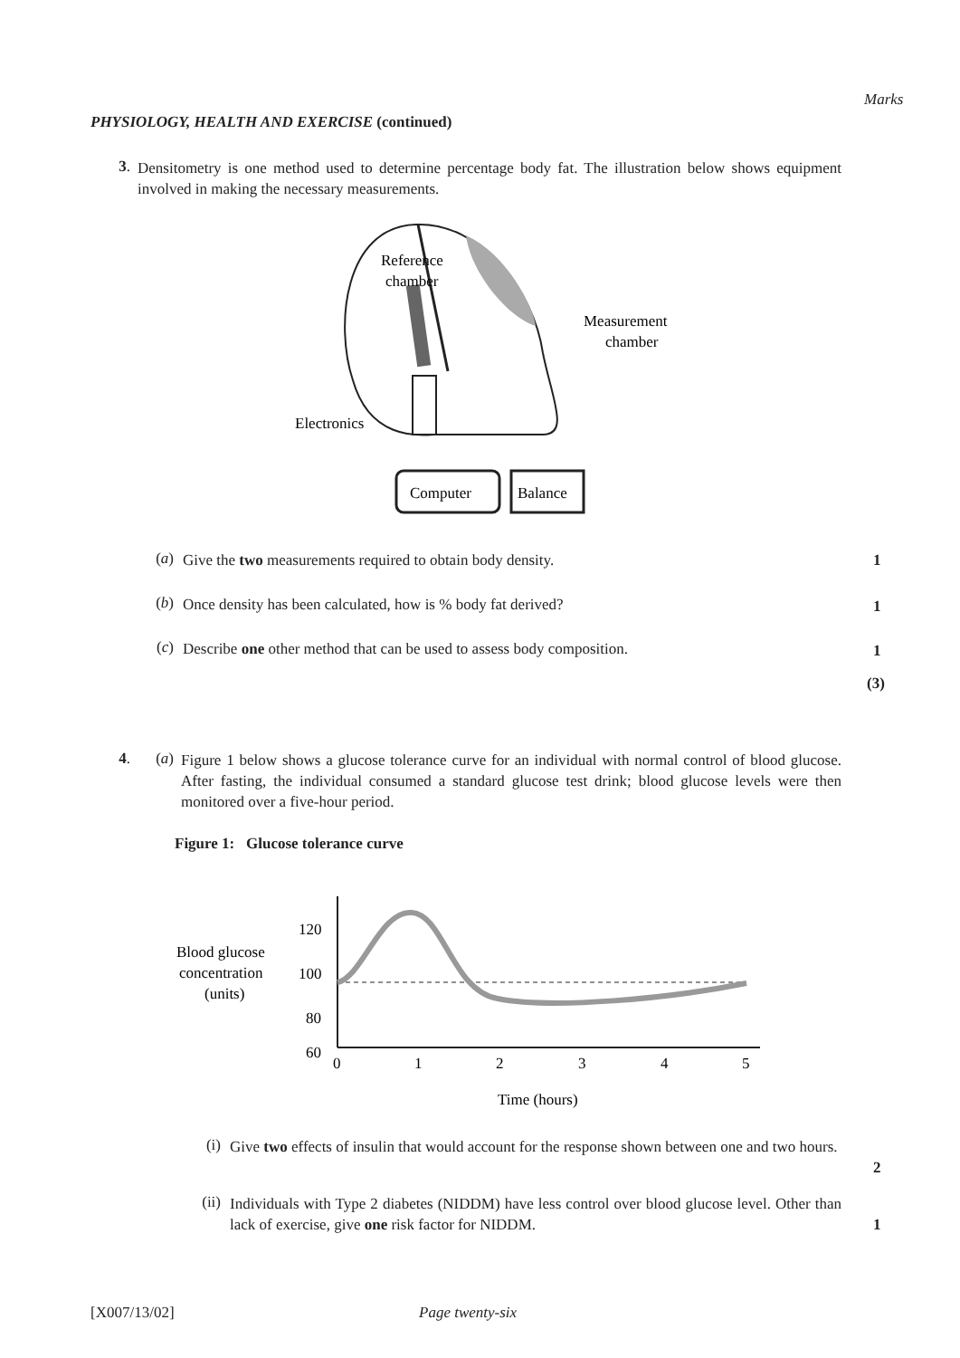Marks
PHYSIOLOGY, HEALTH AND EXERCISE (continued)
3.
Densitometry is one method used to determine percentage body fat. The illustration below shows equipment involved in making the necessary measurements.
Reference
chamber
Measurement
chamber
Electronics
Computer
Balance
(a)
Give the two measurements required to obtain body density.
1
(b)
Once density has been calculated, how is % body fat derived?
1
(c)
Describe one other method that can be used to assess body composition.
1
(3)
4. (a)
Figure 1 below shows a glucose tolerance curve for an individual with normal control of blood glucose. After fasting, the individual consumed a standard glucose test drink; blood glucose levels were then monitored over a five-hour period.
Figure 1: Glucose tolerance curve
Blood glucose
concentration
(units)
120
100
80
60
0
1
2
3
4
5
Time (hours)
(i)
Give two effects of insulin that would account for the response shown between one and two hours.
2
(ii)
Individuals with Type 2 diabetes (NIDDM) have less control over blood glucose level. Other than lack of exercise, give one risk factor for NIDDM.
1
[X007/13/02] Page twenty-six